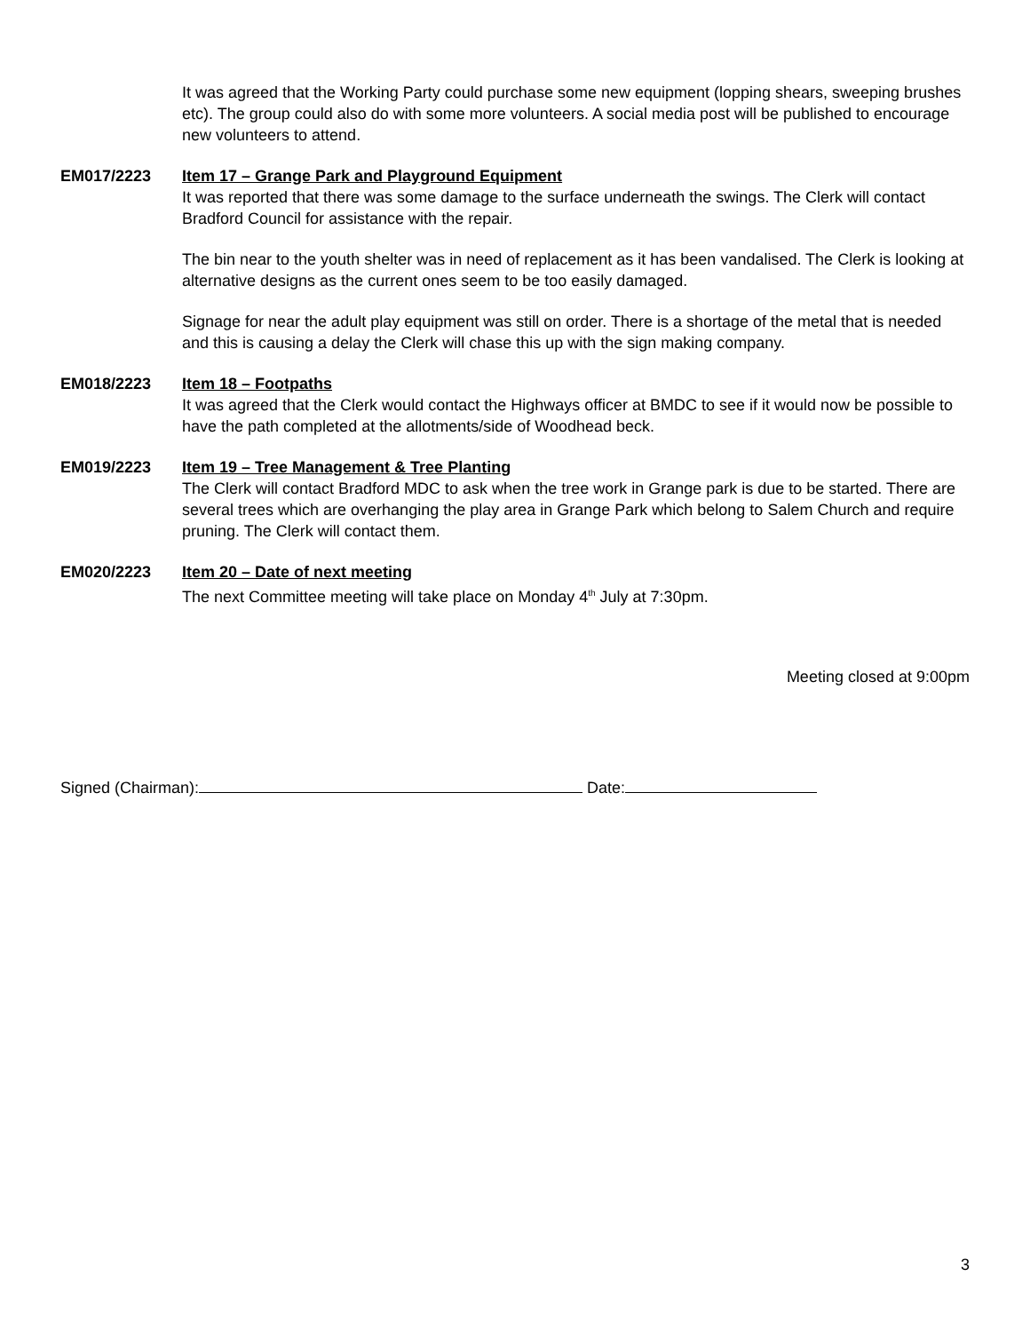It was agreed that the Working Party could purchase some new equipment (lopping shears, sweeping brushes etc). The group could also do with some more volunteers. A social media post will be published to encourage new volunteers to attend.
EM017/2223 Item 17 – Grange Park and Playground Equipment
It was reported that there was some damage to the surface underneath the swings. The Clerk will contact Bradford Council for assistance with the repair.
The bin near to the youth shelter was in need of replacement as it has been vandalised. The Clerk is looking at alternative designs as the current ones seem to be too easily damaged.
Signage for near the adult play equipment was still on order. There is a shortage of the metal that is needed and this is causing a delay the Clerk will chase this up with the sign making company.
EM018/2223 Item 18 – Footpaths
It was agreed that the Clerk would contact the Highways officer at BMDC to see if it would now be possible to have the path completed at the allotments/side of Woodhead beck.
EM019/2223 Item 19 – Tree Management & Tree Planting
The Clerk will contact Bradford MDC to ask when the tree work in Grange park is due to be started. There are several trees which are overhanging the play area in Grange Park which belong to Salem Church and require pruning. The Clerk will contact them.
EM020/2223 Item 20 – Date of next meeting
The next Committee meeting will take place on Monday 4<sup>th</sup> July at 7:30pm.
Meeting closed at 9:00pm
Signed (Chairman): Date:
3